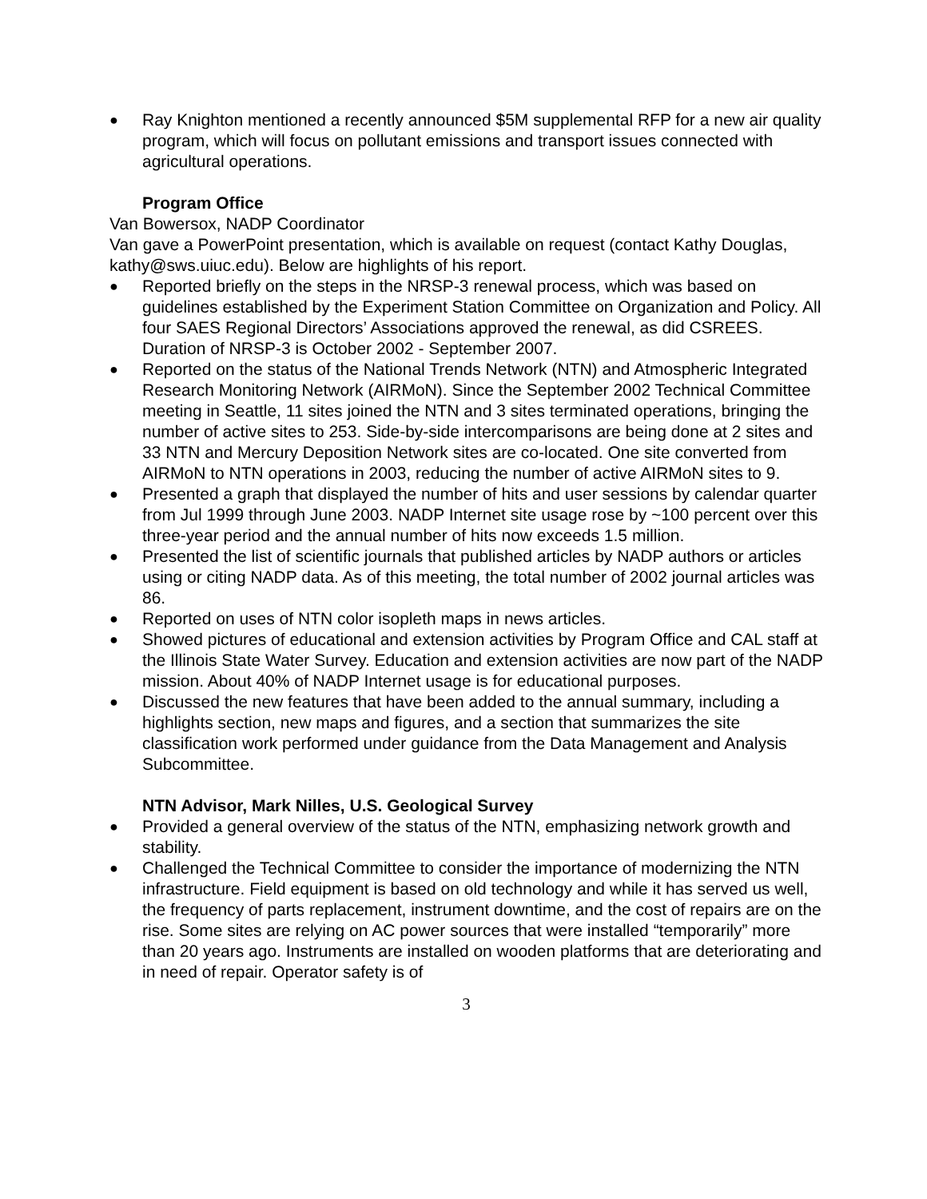● Ray Knighton mentioned a recently announced $5M supplemental RFP for a new air quality program, which will focus on pollutant emissions and transport issues connected with agricultural operations.
Program Office
Van Bowersox, NADP Coordinator
Van gave a PowerPoint presentation, which is available on request (contact Kathy Douglas, kathy@sws.uiuc.edu). Below are highlights of his report.
● Reported briefly on the steps in the NRSP-3 renewal process, which was based on guidelines established by the Experiment Station Committee on Organization and Policy. All four SAES Regional Directors’ Associations approved the renewal, as did CSREES. Duration of NRSP-3 is October 2002 - September 2007.
● Reported on the status of the National Trends Network (NTN) and Atmospheric Integrated Research Monitoring Network (AIRMoN). Since the September 2002 Technical Committee meeting in Seattle, 11 sites joined the NTN and 3 sites terminated operations, bringing the number of active sites to 253. Side-by-side intercomparisons are being done at 2 sites and 33 NTN and Mercury Deposition Network sites are co-located. One site converted from AIRMoN to NTN operations in 2003, reducing the number of active AIRMoN sites to 9.
● Presented a graph that displayed the number of hits and user sessions by calendar quarter from Jul 1999 through June 2003. NADP Internet site usage rose by ~100 percent over this three-year period and the annual number of hits now exceeds 1.5 million.
● Presented the list of scientific journals that published articles by NADP authors or articles using or citing NADP data. As of this meeting, the total number of 2002 journal articles was 86.
● Reported on uses of NTN color isopleth maps in news articles.
● Showed pictures of educational and extension activities by Program Office and CAL staff at the Illinois State Water Survey. Education and extension activities are now part of the NADP mission. About 40% of NADP Internet usage is for educational purposes.
● Discussed the new features that have been added to the annual summary, including a highlights section, new maps and figures, and a section that summarizes the site classification work performed under guidance from the Data Management and Analysis Subcommittee.
NTN Advisor, Mark Nilles, U.S. Geological Survey
● Provided a general overview of the status of the NTN, emphasizing network growth and stability.
● Challenged the Technical Committee to consider the importance of modernizing the NTN infrastructure. Field equipment is based on old technology and while it has served us well, the frequency of parts replacement, instrument downtime, and the cost of repairs are on the rise. Some sites are relying on AC power sources that were installed “temporarily” more than 20 years ago. Instruments are installed on wooden platforms that are deteriorating and in need of repair. Operator safety is of
3